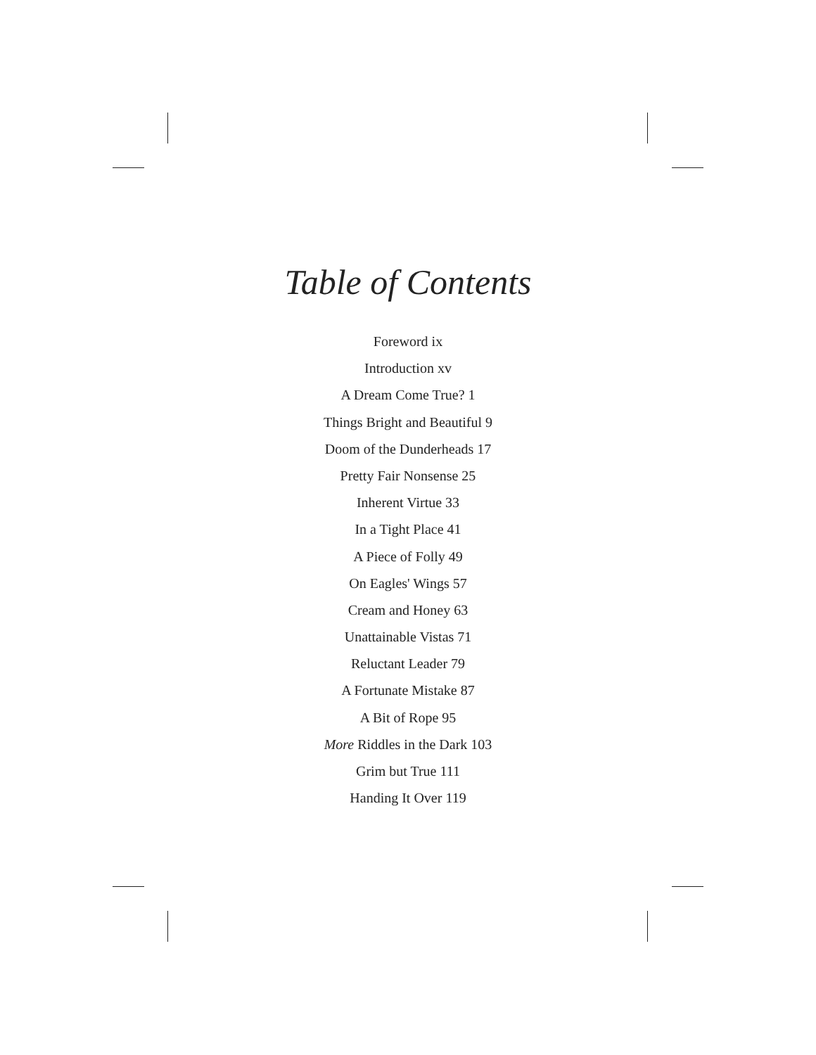Table of Contents
Foreword ix
Introduction xv
A Dream Come True? 1
Things Bright and Beautiful 9
Doom of the Dunderheads 17
Pretty Fair Nonsense 25
Inherent Virtue 33
In a Tight Place 41
A Piece of Folly 49
On Eagles' Wings 57
Cream and Honey 63
Unattainable Vistas 71
Reluctant Leader 79
A Fortunate Mistake 87
A Bit of Rope 95
More Riddles in the Dark 103
Grim but True 111
Handing It Over 119